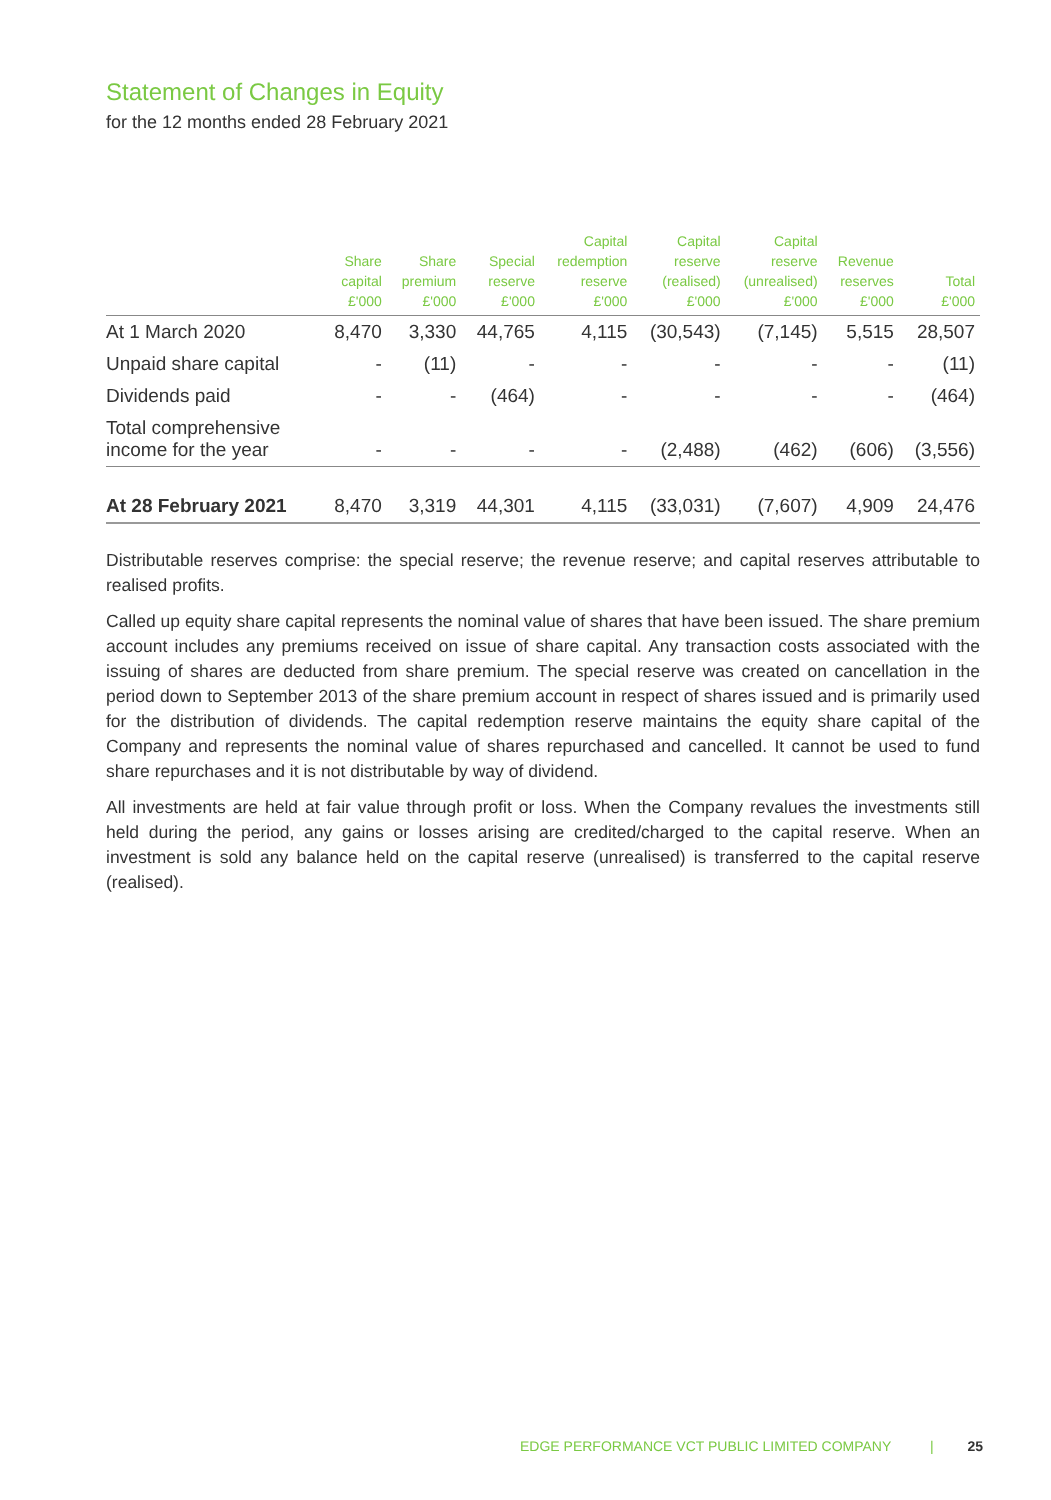Statement of Changes in Equity
for the 12 months ended 28 February 2021
| | Share capital £'000 | Share premium £'000 | Special reserve £'000 | Capital redemption reserve £'000 | Capital reserve (realised) £'000 | Capital reserve (unrealised) £'000 | Revenue reserves £'000 | Total £'000 |
| --- | --- | --- | --- | --- | --- | --- | --- | --- |
| At 1 March 2020 | 8,470 | 3,330 | 44,765 | 4,115 | (30,543) | (7,145) | 5,515 | 28,507 |
| Unpaid share capital | - | (11) | - | - | - | - | - | (11) |
| Dividends paid | - | - | (464) | - | - | - | - | (464) |
| Total comprehensive income for the year | - | - | - | - | (2,488) | (462) | (606) | (3,556) |
| At 28 February 2021 | 8,470 | 3,319 | 44,301 | 4,115 | (33,031) | (7,607) | 4,909 | 24,476 |
Distributable reserves comprise: the special reserve; the revenue reserve; and capital reserves attributable to realised profits.
Called up equity share capital represents the nominal value of shares that have been issued. The share premium account includes any premiums received on issue of share capital. Any transaction costs associated with the issuing of shares are deducted from share premium. The special reserve was created on cancellation in the period down to September 2013 of the share premium account in respect of shares issued and is primarily used for the distribution of dividends. The capital redemption reserve maintains the equity share capital of the Company and represents the nominal value of shares repurchased and cancelled. It cannot be used to fund share repurchases and it is not distributable by way of dividend.
All investments are held at fair value through profit or loss. When the Company revalues the investments still held during the period, any gains or losses arising are credited/charged to the capital reserve. When an investment is sold any balance held on the capital reserve (unrealised) is transferred to the capital reserve (realised).
EDGE PERFORMANCE VCT PUBLIC LIMITED COMPANY | 25